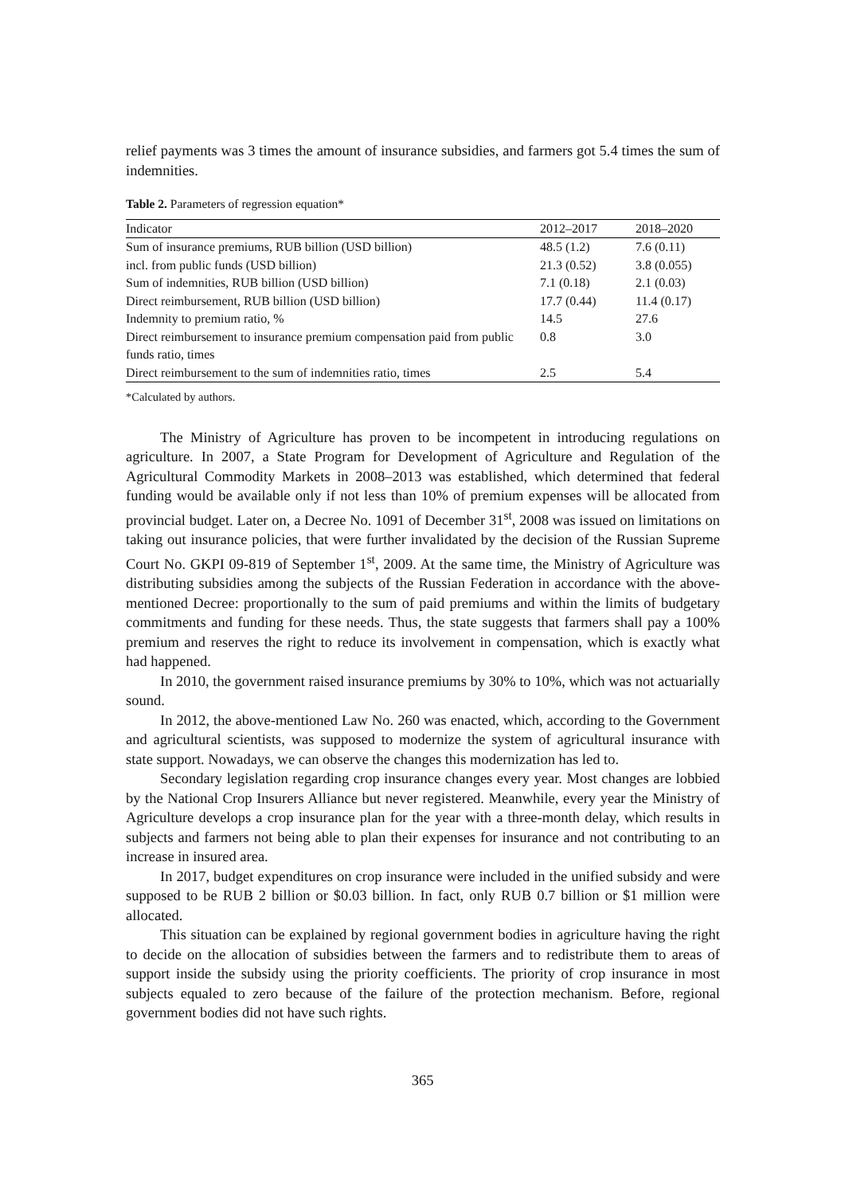relief payments was 3 times the amount of insurance subsidies, and farmers got 5.4 times the sum of indemnities.
Table 2. Parameters of regression equation*
| Indicator | 2012–2017 | 2018–2020 |
| Sum of insurance premiums, RUB billion (USD billion) | 48.5 (1.2) | 7.6 (0.11) |
| incl. from public funds (USD billion) | 21.3 (0.52) | 3.8 (0.055) |
| Sum of indemnities, RUB billion (USD billion) | 7.1 (0.18) | 2.1 (0.03) |
| Direct reimbursement, RUB billion (USD billion) | 17.7 (0.44) | 11.4 (0.17) |
| Indemnity to premium ratio, % | 14.5 | 27.6 |
| Direct reimbursement to insurance premium compensation paid from public funds ratio, times | 0.8 | 3.0 |
| Direct reimbursement to the sum of indemnities ratio, times | 2.5 | 5.4 |
*Calculated by authors.
The Ministry of Agriculture has proven to be incompetent in introducing regulations on agriculture. In 2007, a State Program for Development of Agriculture and Regulation of the Agricultural Commodity Markets in 2008–2013 was established, which determined that federal funding would be available only if not less than 10% of premium expenses will be allocated from provincial budget. Later on, a Decree No. 1091 of December 31<sup>st</sup>, 2008 was issued on limitations on taking out insurance policies, that were further invalidated by the decision of the Russian Supreme Court No. GKPI 09-819 of September 1<sup>st</sup>, 2009. At the same time, the Ministry of Agriculture was distributing subsidies among the subjects of the Russian Federation in accordance with the above-mentioned Decree: proportionally to the sum of paid premiums and within the limits of budgetary commitments and funding for these needs. Thus, the state suggests that farmers shall pay a 100% premium and reserves the right to reduce its involvement in compensation, which is exactly what had happened.
In 2010, the government raised insurance premiums by 30% to 10%, which was not actuarially sound.
In 2012, the above-mentioned Law No. 260 was enacted, which, according to the Government and agricultural scientists, was supposed to modernize the system of agricultural insurance with state support. Nowadays, we can observe the changes this modernization has led to.
Secondary legislation regarding crop insurance changes every year. Most changes are lobbied by the National Crop Insurers Alliance but never registered. Meanwhile, every year the Ministry of Agriculture develops a crop insurance plan for the year with a three-month delay, which results in subjects and farmers not being able to plan their expenses for insurance and not contributing to an increase in insured area.
In 2017, budget expenditures on crop insurance were included in the unified subsidy and were supposed to be RUB 2 billion or $0.03 billion. In fact, only RUB 0.7 billion or $1 million were allocated.
This situation can be explained by regional government bodies in agriculture having the right to decide on the allocation of subsidies between the farmers and to redistribute them to areas of support inside the subsidy using the priority coefficients. The priority of crop insurance in most subjects equaled to zero because of the failure of the protection mechanism. Before, regional government bodies did not have such rights.
365